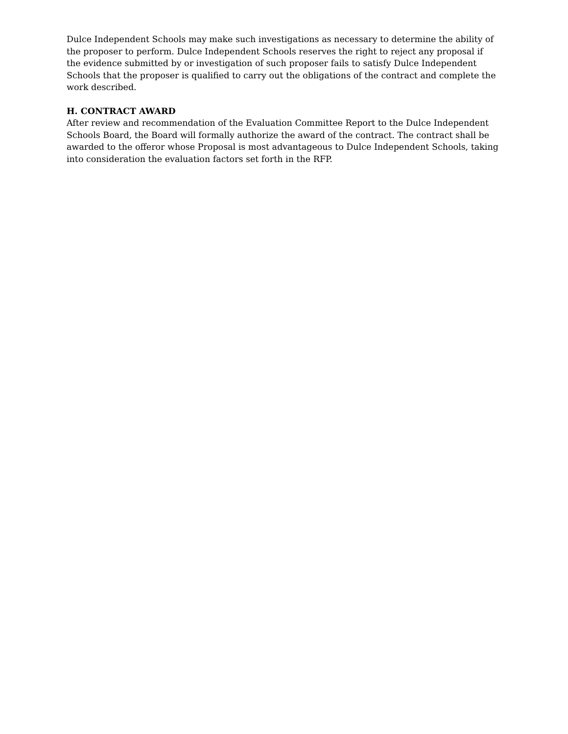Dulce Independent Schools may make such investigations as necessary to determine the ability of the proposer to perform. Dulce Independent Schools reserves the right to reject any proposal if the evidence submitted by or investigation of such proposer fails to satisfy Dulce Independent Schools that the proposer is qualified to carry out the obligations of the contract and complete the work described.
H. CONTRACT AWARD
After review and recommendation of the Evaluation Committee Report to the Dulce Independent Schools Board, the Board will formally authorize the award of the contract. The contract shall be awarded to the offeror whose Proposal is most advantageous to Dulce Independent Schools, taking into consideration the evaluation factors set forth in the RFP.